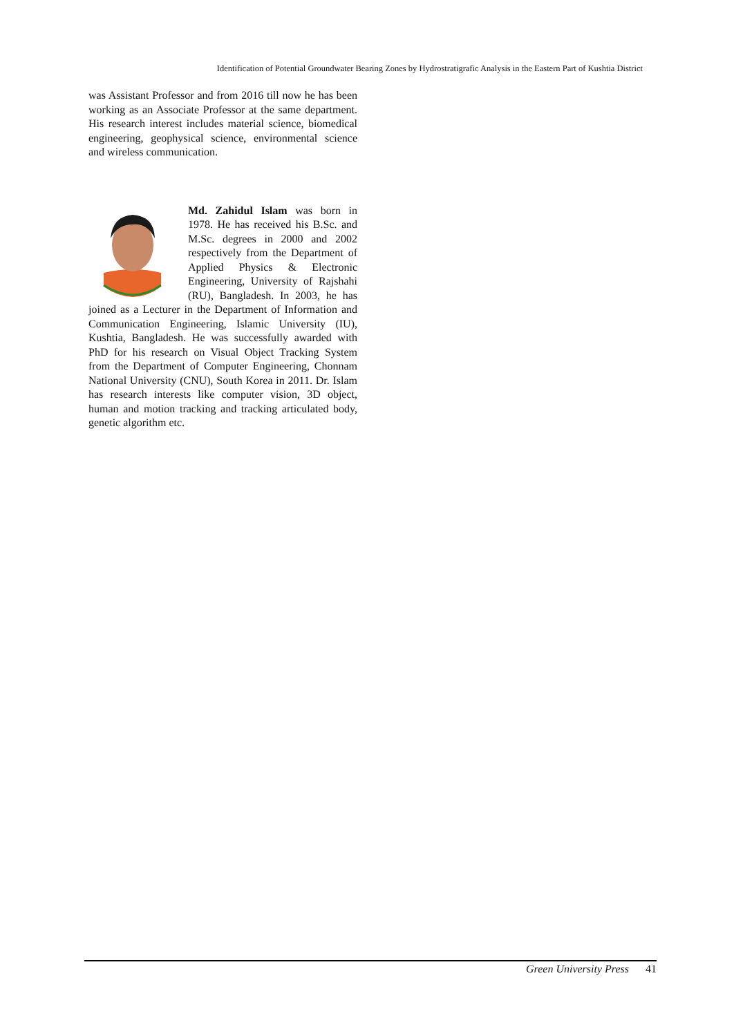Identification of Potential Groundwater Bearing Zones by Hydrostratigrafic Analysis in the Eastern Part of Kushtia District
was Assistant Professor and from 2016 till now he has been working as an Associate Professor at the same department. His research interest includes material science, biomedical engineering, geophysical science, environmental science and wireless communication.
Md. Zahidul Islam was born in 1978. He has received his B.Sc. and M.Sc. degrees in 2000 and 2002 respectively from the Department of Applied Physics & Electronic Engineering, University of Rajshahi (RU), Bangladesh. In 2003, he has joined as a Lecturer in the Department of Information and Communication Engineering, Islamic University (IU), Kushtia, Bangladesh. He was successfully awarded with PhD for his research on Visual Object Tracking System from the Department of Computer Engineering, Chonnam National University (CNU), South Korea in 2011. Dr. Islam has research interests like computer vision, 3D object, human and motion tracking and tracking articulated body, genetic algorithm etc.
Green University Press 41